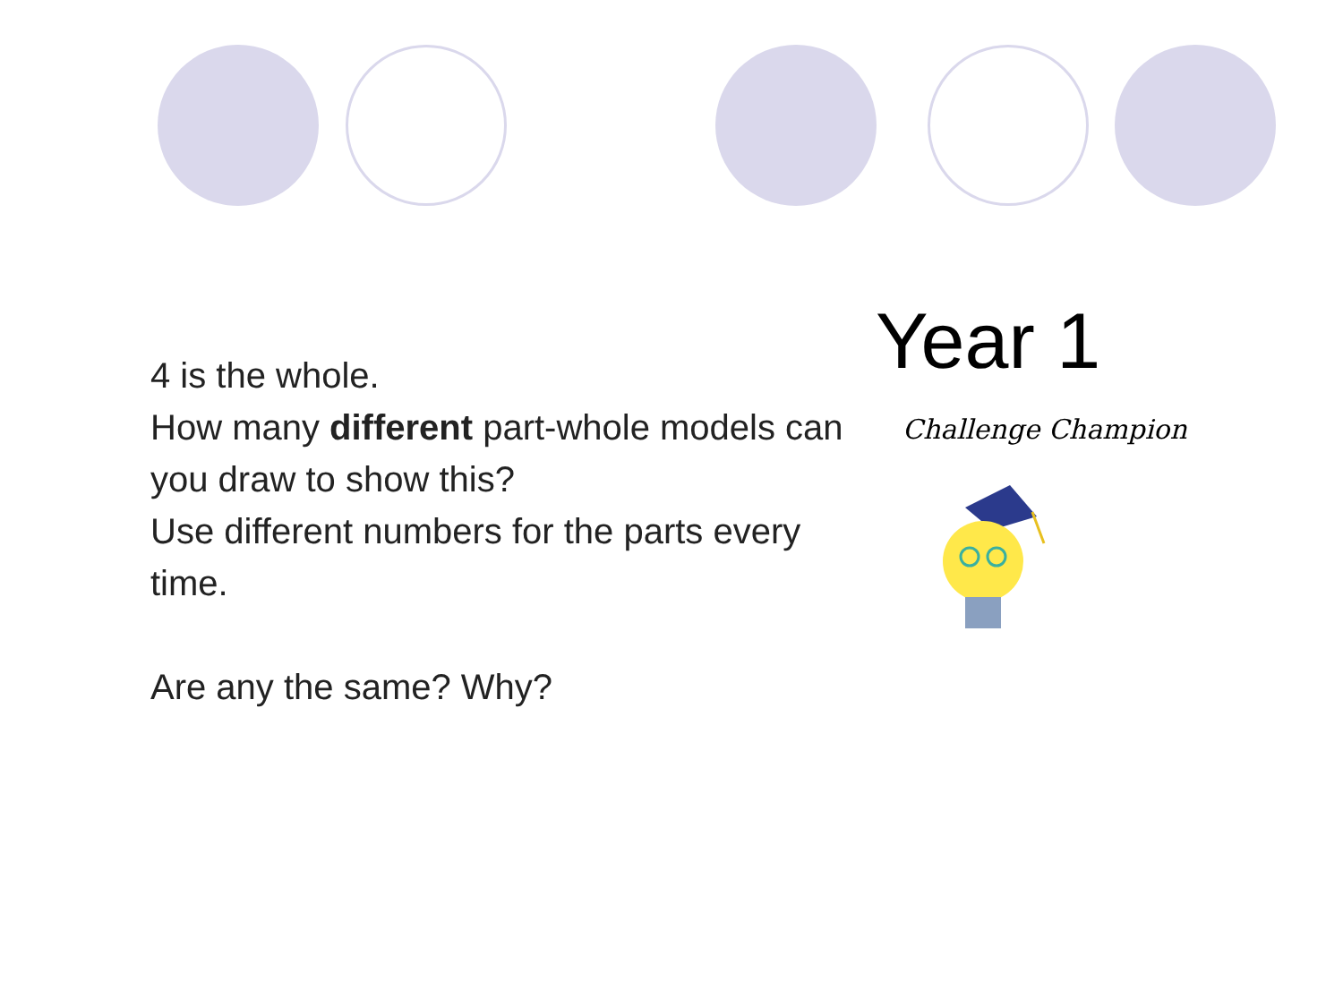4 is the whole.
How many different part-whole models can you draw to show this?
Use different numbers for the parts every time.
Are any the same? Why?
Year 1
Challenge Champion